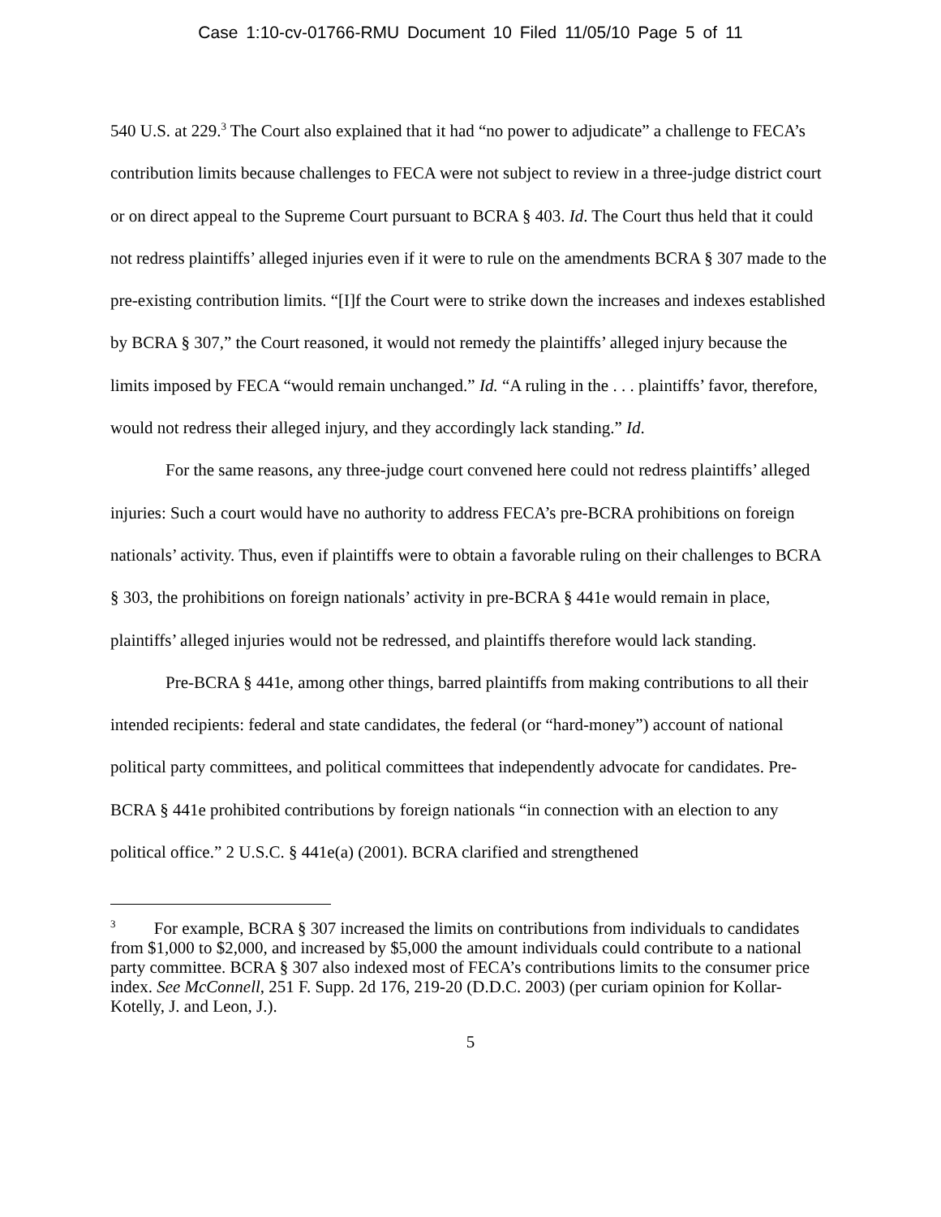Case 1:10-cv-01766-RMU Document 10 Filed 11/05/10 Page 5 of 11
540 U.S. at 229.<sup>3</sup> The Court also explained that it had “no power to adjudicate” a challenge to FECA’s contribution limits because challenges to FECA were not subject to review in a three-judge district court or on direct appeal to the Supreme Court pursuant to BCRA § 403. Id. The Court thus held that it could not redress plaintiffs’ alleged injuries even if it were to rule on the amendments BCRA § 307 made to the pre-existing contribution limits. “[I]f the Court were to strike down the increases and indexes established by BCRA § 307,” the Court reasoned, it would not remedy the plaintiffs’ alleged injury because the limits imposed by FECA “would remain unchanged.” Id. “A ruling in the . . . plaintiffs’ favor, therefore, would not redress their alleged injury, and they accordingly lack standing.” Id.
For the same reasons, any three-judge court convened here could not redress plaintiffs’ alleged injuries: Such a court would have no authority to address FECA’s pre-BCRA prohibitions on foreign nationals’ activity. Thus, even if plaintiffs were to obtain a favorable ruling on their challenges to BCRA § 303, the prohibitions on foreign nationals’ activity in pre-BCRA § 441e would remain in place, plaintiffs’ alleged injuries would not be redressed, and plaintiffs therefore would lack standing.
Pre-BCRA § 441e, among other things, barred plaintiffs from making contributions to all their intended recipients: federal and state candidates, the federal (or “hard-money”) account of national political party committees, and political committees that independently advocate for candidates. Pre-BCRA § 441e prohibited contributions by foreign nationals “in connection with an election to any political office.” 2 U.S.C. § 441e(a) (2001). BCRA clarified and strengthened
<sup>3</sup> For example, BCRA § 307 increased the limits on contributions from individuals to candidates from $1,000 to $2,000, and increased by $5,000 the amount individuals could contribute to a national party committee. BCRA § 307 also indexed most of FECA’s contributions limits to the consumer price index. See McConnell, 251 F. Supp. 2d 176, 219-20 (D.D.C. 2003) (per curiam opinion for Kollar-Kotelly, J. and Leon, J.).
5